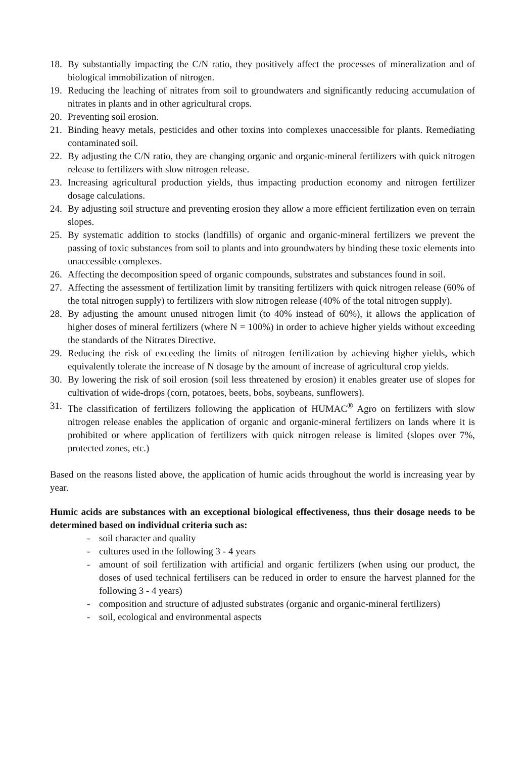18. By substantially impacting the C/N ratio, they positively affect the processes of mineralization and of biological immobilization of nitrogen.
19. Reducing the leaching of nitrates from soil to groundwaters and significantly reducing accumulation of nitrates in plants and in other agricultural crops.
20. Preventing soil erosion.
21. Binding heavy metals, pesticides and other toxins into complexes unaccessible for plants. Remediating contaminated soil.
22. By adjusting the C/N ratio, they are changing organic and organic-mineral fertilizers with quick nitrogen release to fertilizers with slow nitrogen release.
23. Increasing agricultural production yields, thus impacting production economy and nitrogen fertilizer dosage calculations.
24. By adjusting soil structure and preventing erosion they allow a more efficient fertilization even on terrain slopes.
25. By systematic addition to stocks (landfills) of organic and organic-mineral fertilizers we prevent the passing of toxic substances from soil to plants and into groundwaters by binding these toxic elements into unaccessible complexes.
26. Affecting the decomposition speed of organic compounds, substrates and substances found in soil.
27. Affecting the assessment of fertilization limit by transiting fertilizers with quick nitrogen release (60% of the total nitrogen supply) to fertilizers with slow nitrogen release (40% of the total nitrogen supply).
28. By adjusting the amount unused nitrogen limit (to 40% instead of 60%), it allows the application of higher doses of mineral fertilizers (where N = 100%) in order to achieve higher yields without exceeding the standards of the Nitrates Directive.
29. Reducing the risk of exceeding the limits of nitrogen fertilization by achieving higher yields, which equivalently tolerate the increase of N dosage by the amount of increase of agricultural crop yields.
30. By lowering the risk of soil erosion (soil less threatened by erosion) it enables greater use of slopes for cultivation of wide-drops (corn, potatoes, beets, bobs, soybeans, sunflowers).
31. The classification of fertilizers following the application of HUMAC<sup>®</sup> Agro on fertilizers with slow nitrogen release enables the application of organic and organic-mineral fertilizers on lands where it is prohibited or where application of fertilizers with quick nitrogen release is limited (slopes over 7%, protected zones, etc.)
Based on the reasons listed above, the application of humic acids throughout the world is increasing year by year.
Humic acids are substances with an exceptional biological effectiveness, thus their dosage needs to be determined based on individual criteria such as:
- soil character and quality
- cultures used in the following 3 - 4 years
- amount of soil fertilization with artificial and organic fertilizers (when using our product, the doses of used technical fertilisers can be reduced in order to ensure the harvest planned for the following 3 - 4 years)
- composition and structure of adjusted substrates (organic and organic-mineral fertilizers)
- soil, ecological and environmental aspects